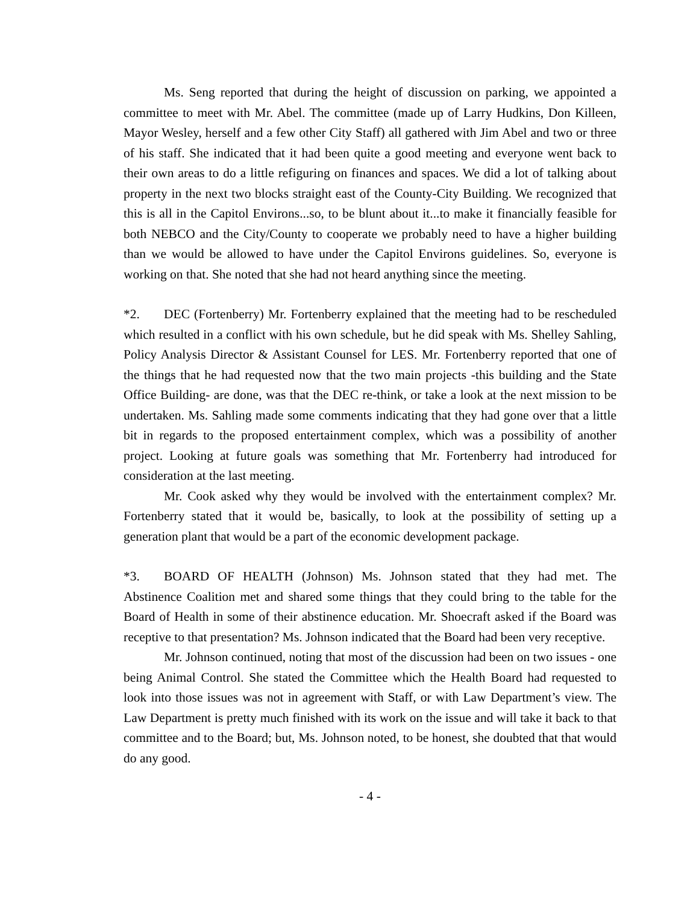Ms. Seng reported that during the height of discussion on parking, we appointed a committee to meet with Mr. Abel. The committee (made up of Larry Hudkins, Don Killeen, Mayor Wesley, herself and a few other City Staff) all gathered with Jim Abel and two or three of his staff. She indicated that it had been quite a good meeting and everyone went back to their own areas to do a little refiguring on finances and spaces. We did a lot of talking about property in the next two blocks straight east of the County-City Building. We recognized that this is all in the Capitol Environs...so, to be blunt about it...to make it financially feasible for both NEBCO and the City/County to cooperate we probably need to have a higher building than we would be allowed to have under the Capitol Environs guidelines. So, everyone is working on that. She noted that she had not heard anything since the meeting.
*2. DEC (Fortenberry) Mr. Fortenberry explained that the meeting had to be rescheduled which resulted in a conflict with his own schedule, but he did speak with Ms. Shelley Sahling, Policy Analysis Director & Assistant Counsel for LES. Mr. Fortenberry reported that one of the things that he had requested now that the two main projects -this building and the State Office Building- are done, was that the DEC re-think, or take a look at the next mission to be undertaken. Ms. Sahling made some comments indicating that they had gone over that a little bit in regards to the proposed entertainment complex, which was a possibility of another project. Looking at future goals was something that Mr. Fortenberry had introduced for consideration at the last meeting.
Mr. Cook asked why they would be involved with the entertainment complex? Mr. Fortenberry stated that it would be, basically, to look at the possibility of setting up a generation plant that would be a part of the economic development package.
*3. BOARD OF HEALTH (Johnson) Ms. Johnson stated that they had met. The Abstinence Coalition met and shared some things that they could bring to the table for the Board of Health in some of their abstinence education. Mr. Shoecraft asked if the Board was receptive to that presentation? Ms. Johnson indicated that the Board had been very receptive.
Mr. Johnson continued, noting that most of the discussion had been on two issues - one being Animal Control. She stated the Committee which the Health Board had requested to look into those issues was not in agreement with Staff, or with Law Department’s view. The Law Department is pretty much finished with its work on the issue and will take it back to that committee and to the Board; but, Ms. Johnson noted, to be honest, she doubted that that would do any good.
- 4 -